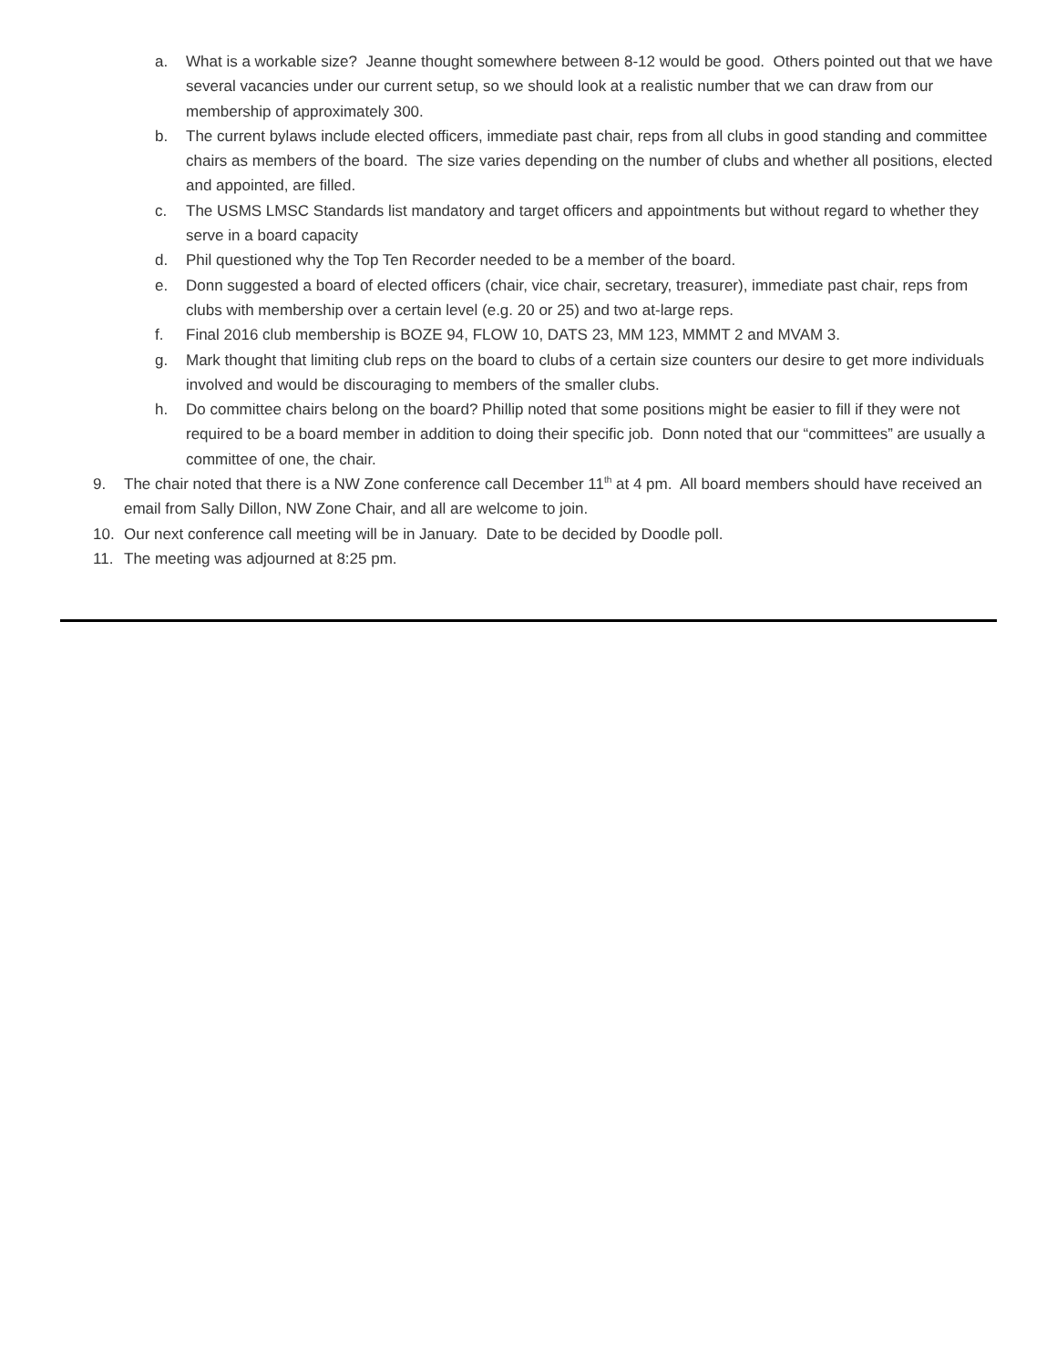a. What is a workable size? Jeanne thought somewhere between 8-12 would be good. Others pointed out that we have several vacancies under our current setup, so we should look at a realistic number that we can draw from our membership of approximately 300.
b. The current bylaws include elected officers, immediate past chair, reps from all clubs in good standing and committee chairs as members of the board. The size varies depending on the number of clubs and whether all positions, elected and appointed, are filled.
c. The USMS LMSC Standards list mandatory and target officers and appointments but without regard to whether they serve in a board capacity
d. Phil questioned why the Top Ten Recorder needed to be a member of the board.
e. Donn suggested a board of elected officers (chair, vice chair, secretary, treasurer), immediate past chair, reps from clubs with membership over a certain level (e.g. 20 or 25) and two at-large reps.
f. Final 2016 club membership is BOZE 94, FLOW 10, DATS 23, MM 123, MMMT 2 and MVAM 3.
g. Mark thought that limiting club reps on the board to clubs of a certain size counters our desire to get more individuals involved and would be discouraging to members of the smaller clubs.
h. Do committee chairs belong on the board? Phillip noted that some positions might be easier to fill if they were not required to be a board member in addition to doing their specific job. Donn noted that our “committees” are usually a committee of one, the chair.
9. The chair noted that there is a NW Zone conference call December 11<sup>th</sup> at 4 pm. All board members should have received an email from Sally Dillon, NW Zone Chair, and all are welcome to join.
10. Our next conference call meeting will be in January. Date to be decided by Doodle poll.
11. The meeting was adjourned at 8:25 pm.